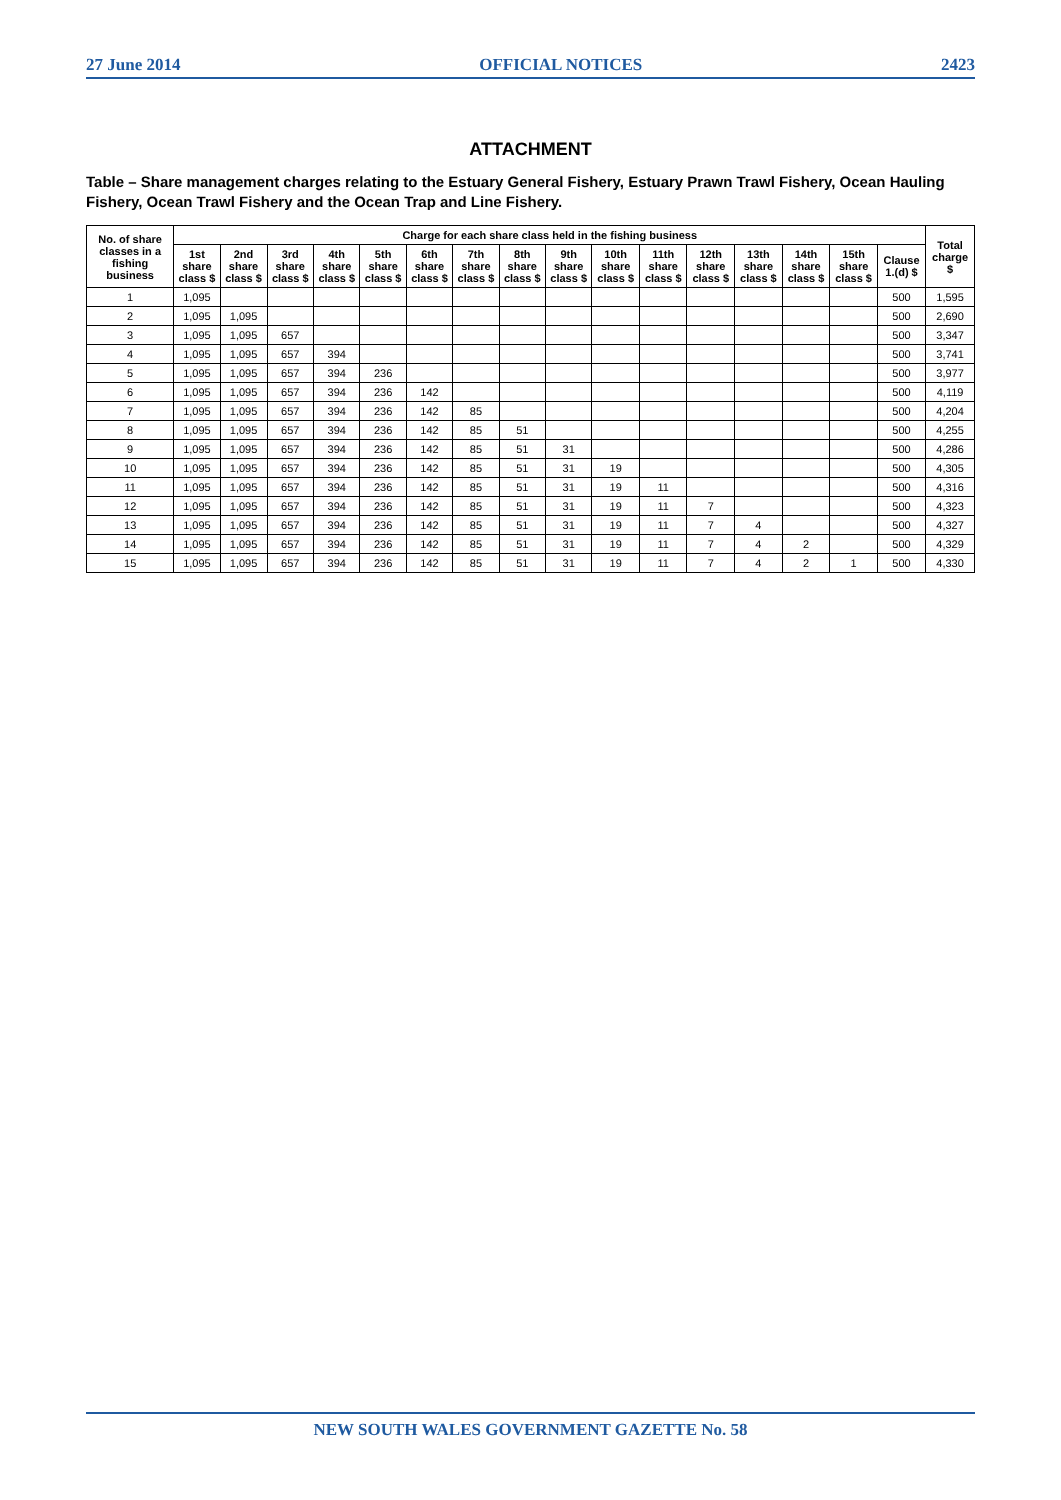27 June 2014 OFFICIAL NOTICES 2423
ATTACHMENT
Table – Share management charges relating to the Estuary General Fishery, Estuary Prawn Trawl Fishery, Ocean Hauling Fishery, Ocean Trawl Fishery and the Ocean Trap and Line Fishery.
| No. of share classes in a fishing business | Charge for each share class held in the fishing business | | | | | | | | | | | | | | | | Total charge $ |
| --- | --- | --- | --- | --- | --- | --- | --- | --- | --- | --- | --- | --- | --- | --- | --- | --- | --- |
| | 1st share class $ | 2nd share class $ | 3rd share class $ | 4th share class $ | 5th share class $ | 6th share class $ | 7th share class $ | 8th share class $ | 9th share class $ | 10th share class $ | 11th share class $ | 12th share class $ | 13th share class $ | 14th share class $ | 15th share class $ | Clause 1.(d) $ | |
| 1 | 1,095 | | | | | | | | | | | | | | | 500 | 1,595 |
| 2 | 1,095 | 1,095 | | | | | | | | | | | | | | 500 | 2,690 |
| 3 | 1,095 | 1,095 | 657 | | | | | | | | | | | | | 500 | 3,347 |
| 4 | 1,095 | 1,095 | 657 | 394 | | | | | | | | | | | | 500 | 3,741 |
| 5 | 1,095 | 1,095 | 657 | 394 | 236 | | | | | | | | | | | 500 | 3,977 |
| 6 | 1,095 | 1,095 | 657 | 394 | 236 | 142 | | | | | | | | | | 500 | 4,119 |
| 7 | 1,095 | 1,095 | 657 | 394 | 236 | 142 | 85 | | | | | | | | | 500 | 4,204 |
| 8 | 1,095 | 1,095 | 657 | 394 | 236 | 142 | 85 | 51 | | | | | | | | 500 | 4,255 |
| 9 | 1,095 | 1,095 | 657 | 394 | 236 | 142 | 85 | 51 | 31 | | | | | | | 500 | 4,286 |
| 10 | 1,095 | 1,095 | 657 | 394 | 236 | 142 | 85 | 51 | 31 | 19 | | | | | | 500 | 4,305 |
| 11 | 1,095 | 1,095 | 657 | 394 | 236 | 142 | 85 | 51 | 31 | 19 | 11 | | | | | 500 | 4,316 |
| 12 | 1,095 | 1,095 | 657 | 394 | 236 | 142 | 85 | 51 | 31 | 19 | 11 | 7 | | | | 500 | 4,323 |
| 13 | 1,095 | 1,095 | 657 | 394 | 236 | 142 | 85 | 51 | 31 | 19 | 11 | 7 | 4 | | | 500 | 4,327 |
| 14 | 1,095 | 1,095 | 657 | 394 | 236 | 142 | 85 | 51 | 31 | 19 | 11 | 7 | 4 | 2 | | 500 | 4,329 |
| 15 | 1,095 | 1,095 | 657 | 394 | 236 | 142 | 85 | 51 | 31 | 19 | 11 | 7 | 4 | 2 | 1 | 500 | 4,330 |
NEW SOUTH WALES GOVERNMENT GAZETTE No. 58